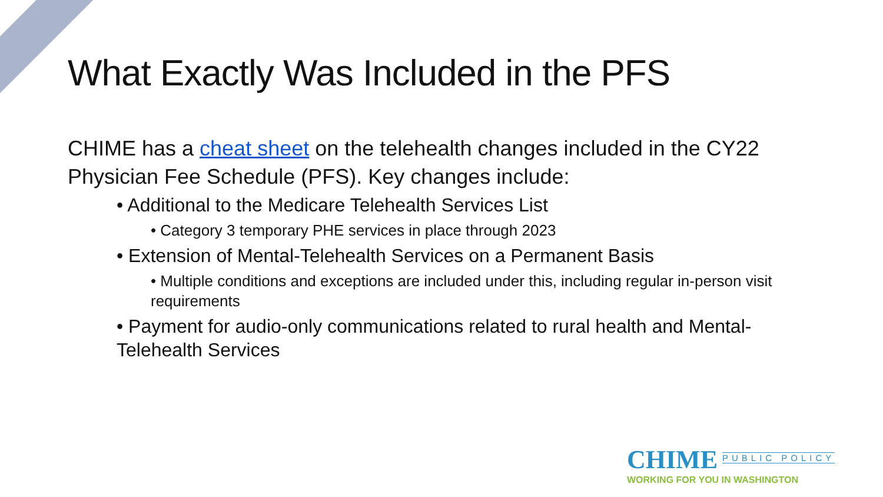What Exactly Was Included in the PFS
CHIME has a cheat sheet on the telehealth changes included in the CY22 Physician Fee Schedule (PFS). Key changes include:
• Additional to the Medicare Telehealth Services List
• Category 3 temporary PHE services in place through 2023
• Extension of Mental-Telehealth Services on a Permanent Basis
• Multiple conditions and exceptions are included under this, including regular in-person visit requirements
• Payment for audio-only communications related to rural health and Mental-Telehealth Services
CHIME PUBLIC POLICY
WORKING FOR YOU IN WASHINGTON